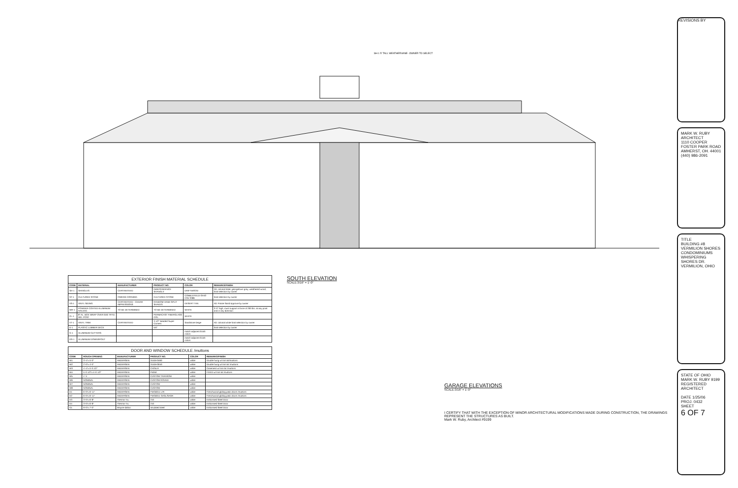SH-1 5' TALL WEATHERVANE- OWNER TO SELECT
EXTERIOR FINISH MATERIAL SCHEDULE
| CODE | MATERIAL | MANUFACTURER | PRODUCT NO. | COLOR | REMARKS/FINISH |
| --- | --- | --- | --- | --- | --- |
| SH-1 | SHINGLES | CERTAINTEED | INDEPENDENCE SHANGLE | DRIFTWOOD | Alt: colonial slate, georgetown gray, weathered wood, final selection by owner |
| ST-1 | CULTURED STONE | OWENS CORNING | CULTURED STONE | COBBLEFIELD-OHIO CSV-2086 | final selection by owner |
| VS-1 | VINYL SIDING | CERTAINTEED - CEDAR IMPRESSIONS | RANDOM HAND SPLIT SHAKES | DESERT TAN | Alt: Prairie Sand Approve by owner |
| WR-1 | POWDER COATED ALUMINUM RAILING | TO BE DETERMINED | TO BE DETERMINED | WHITE | 3'-0" high, must support a force of 200 lbs. at any point and in any direction |
| CL-1 | 8" AL. BOX WRAP OVER 6X6 TRTD. WD. POST | | PERMACAST FIBERGLASS COL. | WHITE | |
| VT-1 | VINYL TRIM | CERTAINTEED | 3 1/2" Beaded Super Corners | Sandstone beige | Alt: colonial white final selection by owner |
| D-1 | PLASTIC LUMBER DECK | | 5/4" | | final selection by owner |
| G-1 | ALUMINUM GUTTERS | | | match adjacent finish colors | |
| DS-1 | ALUMINUM DOWNSPOUT | | | match adjacent finish colors | |
DOOR AND WINDOW SCHEDULE /muttons
| CODE | ROUGH OPENING | MANUFACTURER | PRODUCT NO. | COLOR | REMARKS/FINISH |
| --- | --- | --- | --- | --- | --- |
| W1 | 3'-4"x 5'-0" | ANDERSEN | 244DH3460 | white | Double hung w/ trim kit/muttons |
| W2 | 2'-0"x 4'-0" | ANDERSEN | 244DH3040 | white | Double hung w/ trim kit /muttons |
| W3 | 4'-4"x 5'-0 1/2" | ANDERSEN | CH25LR | white | Casement w/ trim kit /muttons |
| W4 | 5'-0 1/2"x 5'-0 1/2" | ANDERSEN | P5050 | white | FIXED w/ trim kit /muttons |
| W5 | 1' X | ANDERSEN | CUSTOM TRANSOM | white | |
| W6 | NOMINAL | ANDERSEN | CUSTOM ROUND | white | |
| W7 | NOMINAL | ANDERSEN | CUSTOM | white | |
| W8 | NOMINAL | ANDERSEN | CUSTOM | white | |
| D1 | 6'-0"x 6'-11" | ANDERSEN | FWG6011 L/R | white | Frenchwood gliding patio doors /muttons |
| D2 | 6'-0"x 6'-11" | ANDERSEN | FWG6011 SASL/SASR | white | Frenchwood gliding patio doors /muttons |
| D3 | 3'-0"x 6'-8" | Therma-Tru | 210 | white | Embossed Steel Door |
| D4 | 3'-0"x 6'-8" | Therma-Tru | 210 | white | Embossed Steel Door |
| G1 | 9'-0"x 7'-0" | Wayne-dalton | Insulated steel | white | Embossed Steel Door |
SOUTH ELEVATION
SCALE:3/16" = 1'-0"
GARAGE ELEVATIONS
SCALE:3/16" = 1'-0"
I CERTIFY THAT WITH THE EXCEPTION OF MINOR ARCHITECTURAL MODIFICATIONS MADE DURING CONSTRUCTION, THE DRAWINGS REPRESENT THE STRUCTURES AS BUILT.
Mark W. Ruby, Architect #9199
REVISIONS BY
MARK W. RUBY ARCHITECT
1110 COOPER FOSTER PARK ROAD AMHERST, OH. 44001 (440) 986-2091
TITLE
BUILDING #8
VERMILION SHORES CONDOMINIUMS
WHISPERING SHORES DR.
VERMILION, OHIO
STATE OF OHIO MARK W. RUBY 9199 REGISTERED ARCHITECT
DATE 1/25/06
PROJ. 0432
SHEET
6 OF 7